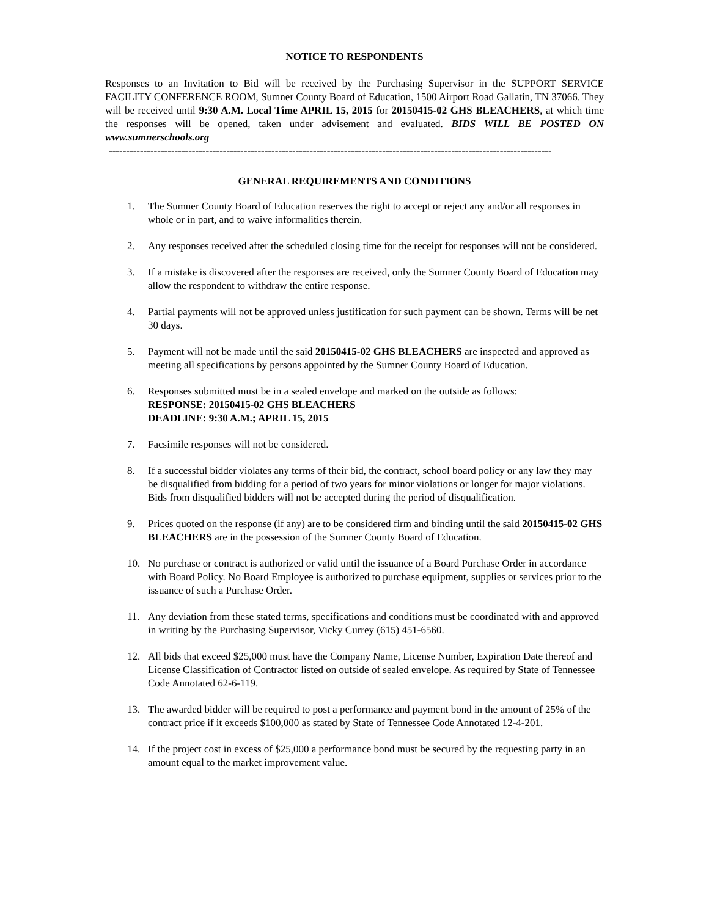NOTICE TO RESPONDENTS
Responses to an Invitation to Bid will be received by the Purchasing Supervisor in the SUPPORT SERVICE FACILITY CONFERENCE ROOM, Sumner County Board of Education, 1500 Airport Road Gallatin, TN 37066. They will be received until 9:30 A.M. Local Time APRIL 15, 2015 for 20150415-02 GHS BLEACHERS, at which time the responses will be opened, taken under advisement and evaluated. BIDS WILL BE POSTED ON www.sumnerschools.org
--------------------------------------------------------------------------------------------------------------------------------
GENERAL REQUIREMENTS AND CONDITIONS
1. The Sumner County Board of Education reserves the right to accept or reject any and/or all responses in whole or in part, and to waive informalities therein.
2. Any responses received after the scheduled closing time for the receipt for responses will not be considered.
3. If a mistake is discovered after the responses are received, only the Sumner County Board of Education may allow the respondent to withdraw the entire response.
4. Partial payments will not be approved unless justification for such payment can be shown. Terms will be net 30 days.
5. Payment will not be made until the said 20150415-02 GHS BLEACHERS are inspected and approved as meeting all specifications by persons appointed by the Sumner County Board of Education.
6. Responses submitted must be in a sealed envelope and marked on the outside as follows:
RESPONSE: 20150415-02 GHS BLEACHERS
DEADLINE: 9:30 A.M.; APRIL 15, 2015
7. Facsimile responses will not be considered.
8. If a successful bidder violates any terms of their bid, the contract, school board policy or any law they may be disqualified from bidding for a period of two years for minor violations or longer for major violations. Bids from disqualified bidders will not be accepted during the period of disqualification.
9. Prices quoted on the response (if any) are to be considered firm and binding until the said 20150415-02 GHS BLEACHERS are in the possession of the Sumner County Board of Education.
10. No purchase or contract is authorized or valid until the issuance of a Board Purchase Order in accordance with Board Policy. No Board Employee is authorized to purchase equipment, supplies or services prior to the issuance of such a Purchase Order.
11. Any deviation from these stated terms, specifications and conditions must be coordinated with and approved in writing by the Purchasing Supervisor, Vicky Currey (615) 451-6560.
12. All bids that exceed $25,000 must have the Company Name, License Number, Expiration Date thereof and License Classification of Contractor listed on outside of sealed envelope. As required by State of Tennessee Code Annotated 62-6-119.
13. The awarded bidder will be required to post a performance and payment bond in the amount of 25% of the contract price if it exceeds $100,000 as stated by State of Tennessee Code Annotated 12-4-201.
14. If the project cost in excess of $25,000 a performance bond must be secured by the requesting party in an amount equal to the market improvement value.